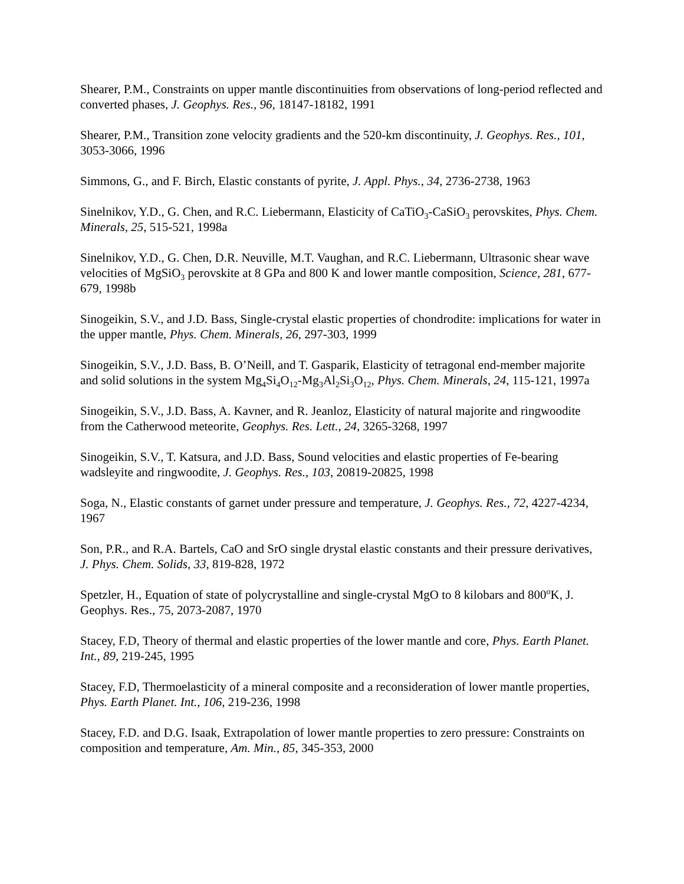Shearer, P.M., Constraints on upper mantle discontinuities from observations of long-period reflected and converted phases, J. Geophys. Res., 96, 18147-18182, 1991
Shearer, P.M., Transition zone velocity gradients and the 520-km discontinuity, J. Geophys. Res., 101, 3053-3066, 1996
Simmons, G., and F. Birch, Elastic constants of pyrite, J. Appl. Phys., 34, 2736-2738, 1963
Sinelnikov, Y.D., G. Chen, and R.C. Liebermann, Elasticity of CaTiO<sub>3</sub>-CaSiO<sub>3</sub> perovskites, Phys. Chem. Minerals, 25, 515-521, 1998a
Sinelnikov, Y.D., G. Chen, D.R. Neuville, M.T. Vaughan, and R.C. Liebermann, Ultrasonic shear wave velocities of MgSiO<sub>3</sub> perovskite at 8 GPa and 800 K and lower mantle composition, Science, 281, 677-679, 1998b
Sinogeikin, S.V., and J.D. Bass, Single-crystal elastic properties of chondrodite: implications for water in the upper mantle, Phys. Chem. Minerals, 26, 297-303, 1999
Sinogeikin, S.V., J.D. Bass, B. O’Neill, and T. Gasparik, Elasticity of tetragonal end-member majorite and solid solutions in the system Mg<sub>4</sub>Si<sub>4</sub>O<sub>12</sub>-Mg<sub>3</sub>Al<sub>2</sub>Si<sub>3</sub>O<sub>12</sub>, Phys. Chem. Minerals, 24, 115-121, 1997a
Sinogeikin, S.V., J.D. Bass, A. Kavner, and R. Jeanloz, Elasticity of natural majorite and ringwoodite from the Catherwood meteorite, Geophys. Res. Lett., 24, 3265-3268, 1997
Sinogeikin, S.V., T. Katsura, and J.D. Bass, Sound velocities and elastic properties of Fe-bearing wadsleyite and ringwoodite, J. Geophys. Res., 103, 20819-20825, 1998
Soga, N., Elastic constants of garnet under pressure and temperature, J. Geophys. Res., 72, 4227-4234, 1967
Son, P.R., and R.A. Bartels, CaO and SrO single drystal elastic constants and their pressure derivatives, J. Phys. Chem. Solids, 33, 819-828, 1972
Spetzler, H., Equation of state of polycrystalline and single-crystal MgO to 8 kilobars and 800<sup>o</sup>K, J. Geophys. Res., 75, 2073-2087, 1970
Stacey, F.D, Theory of thermal and elastic properties of the lower mantle and core, Phys. Earth Planet. Int., 89, 219-245, 1995
Stacey, F.D, Thermoelasticity of a mineral composite and a reconsideration of lower mantle properties, Phys. Earth Planet. Int., 106, 219-236, 1998
Stacey, F.D. and D.G. Isaak, Extrapolation of lower mantle properties to zero pressure: Constraints on composition and temperature, Am. Min., 85, 345-353, 2000